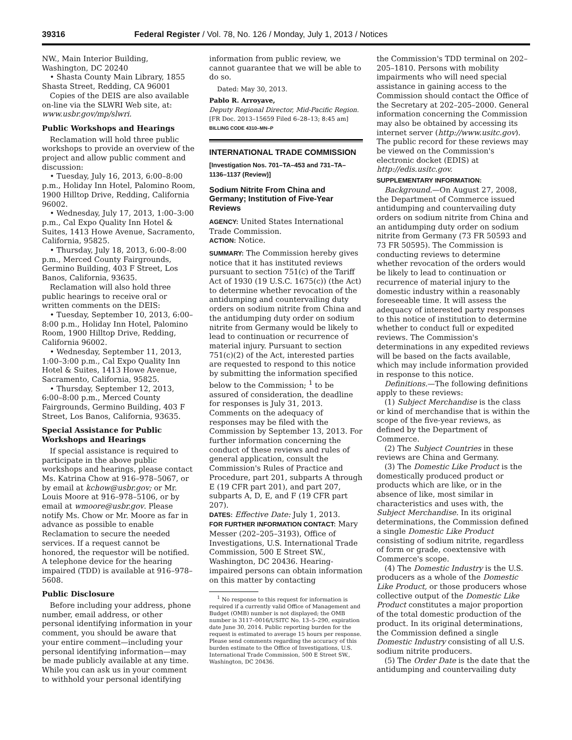39316 Federal Register / Vol. 78, No. 126 / Monday, July 1, 2013 / Notices
NW., Main Interior Building, Washington, DC 20240
• Shasta County Main Library, 1855 Shasta Street, Redding, CA 96001
Copies of the DEIS are also available on-line via the SLWRI Web site, at: www.usbr.gov/mp/slwri.
Public Workshops and Hearings
Reclamation will hold three public workshops to provide an overview of the project and allow public comment and discussion:
• Tuesday, July 16, 2013, 6:00–8:00 p.m., Holiday Inn Hotel, Palomino Room, 1900 Hilltop Drive, Redding, California 96002.
• Wednesday, July 17, 2013, 1:00–3:00 p.m., Cal Expo Quality Inn Hotel & Suites, 1413 Howe Avenue, Sacramento, California, 95825.
• Thursday, July 18, 2013, 6:00–8:00 p.m., Merced County Fairgrounds, Germino Building, 403 F Street, Los Banos, California, 93635.
Reclamation will also hold three public hearings to receive oral or written comments on the DEIS:
• Tuesday, September 10, 2013, 6:00–8:00 p.m., Holiday Inn Hotel, Palomino Room, 1900 Hilltop Drive, Redding, California 96002.
• Wednesday, September 11, 2013, 1:00–3:00 p.m., Cal Expo Quality Inn Hotel & Suites, 1413 Howe Avenue, Sacramento, California, 95825.
• Thursday, September 12, 2013, 6:00–8:00 p.m., Merced County Fairgrounds, Germino Building, 403 F Street, Los Banos, California, 93635.
Special Assistance for Public Workshops and Hearings
If special assistance is required to participate in the above public workshops and hearings, please contact Ms. Katrina Chow at 916–978–5067, or by email at kchow@usbr.gov; or Mr. Louis Moore at 916–978–5106, or by email at wmoore@usbr.gov. Please notify Ms. Chow or Mr. Moore as far in advance as possible to enable Reclamation to secure the needed services. If a request cannot be honored, the requestor will be notified. A telephone device for the hearing impaired (TDD) is available at 916–978–5608.
Public Disclosure
Before including your address, phone number, email address, or other personal identifying information in your comment, you should be aware that your entire comment—including your personal identifying information—may be made publicly available at any time. While you can ask us in your comment to withhold your personal identifying
information from public review, we cannot guarantee that we will be able to do so.
Dated: May 30, 2013.
Pablo R. Arroyave,
Deputy Regional Director, Mid-Pacific Region.
[FR Doc. 2013–15659 Filed 6–28–13; 8:45 am]
BILLING CODE 4310–MN–P
INTERNATIONAL TRADE COMMISSION
[Investigation Nos. 701–TA–453 and 731–TA–1136–1137 (Review)]
Sodium Nitrite From China and Germany; Institution of Five-Year Reviews
AGENCY: United States International Trade Commission.
ACTION: Notice.
SUMMARY: The Commission hereby gives notice that it has instituted reviews pursuant to section 751(c) of the Tariff Act of 1930 (19 U.S.C. 1675(c)) (the Act) to determine whether revocation of the antidumping and countervailing duty orders on sodium nitrite from China and the antidumping duty order on sodium nitrite from Germany would be likely to lead to continuation or recurrence of material injury. Pursuant to section 751(c)(2) of the Act, interested parties are requested to respond to this notice by submitting the information specified below to the Commission; <sup>1</sup> to be assured of consideration, the deadline for responses is July 31, 2013. Comments on the adequacy of responses may be filed with the Commission by September 13, 2013. For further information concerning the conduct of these reviews and rules of general application, consult the Commission's Rules of Practice and Procedure, part 201, subparts A through E (19 CFR part 201), and part 207, subparts A, D, E, and F (19 CFR part 207).
DATES: Effective Date: July 1, 2013.
FOR FURTHER INFORMATION CONTACT: Mary Messer (202–205–3193), Office of Investigations, U.S. International Trade Commission, 500 E Street SW., Washington, DC 20436. Hearing-impaired persons can obtain information on this matter by contacting
<sup>1</sup> No response to this request for information is required if a currently valid Office of Management and Budget (OMB) number is not displayed; the OMB number is 3117–0016/USITC No. 13–5–290, expiration date June 30, 2014. Public reporting burden for the request is estimated to average 15 hours per response. Please send comments regarding the accuracy of this burden estimate to the Office of Investigations, U.S. International Trade Commission, 500 E Street SW., Washington, DC 20436.
the Commission's TDD terminal on 202–205–1810. Persons with mobility impairments who will need special assistance in gaining access to the Commission should contact the Office of the Secretary at 202–205–2000. General information concerning the Commission may also be obtained by accessing its internet server (http://www.usitc.gov). The public record for these reviews may be viewed on the Commission's electronic docket (EDIS) at http://edis.usitc.gov.
SUPPLEMENTARY INFORMATION:
Background.—On August 27, 2008, the Department of Commerce issued antidumping and countervailing duty orders on sodium nitrite from China and an antidumping duty order on sodium nitrite from Germany (73 FR 50593 and 73 FR 50595). The Commission is conducting reviews to determine whether revocation of the orders would be likely to lead to continuation or recurrence of material injury to the domestic industry within a reasonably foreseeable time. It will assess the adequacy of interested party responses to this notice of institution to determine whether to conduct full or expedited reviews. The Commission's determinations in any expedited reviews will be based on the facts available, which may include information provided in response to this notice.
Definitions.—The following definitions apply to these reviews:
(1) Subject Merchandise is the class or kind of merchandise that is within the scope of the five-year reviews, as defined by the Department of Commerce.
(2) The Subject Countries in these reviews are China and Germany.
(3) The Domestic Like Product is the domestically produced product or products which are like, or in the absence of like, most similar in characteristics and uses with, the Subject Merchandise. In its original determinations, the Commission defined a single Domestic Like Product consisting of sodium nitrite, regardless of form or grade, coextensive with Commerce's scope.
(4) The Domestic Industry is the U.S. producers as a whole of the Domestic Like Product, or those producers whose collective output of the Domestic Like Product constitutes a major proportion of the total domestic production of the product. In its original determinations, the Commission defined a single Domestic Industry consisting of all U.S. sodium nitrite producers.
(5) The Order Date is the date that the antidumping and countervailing duty